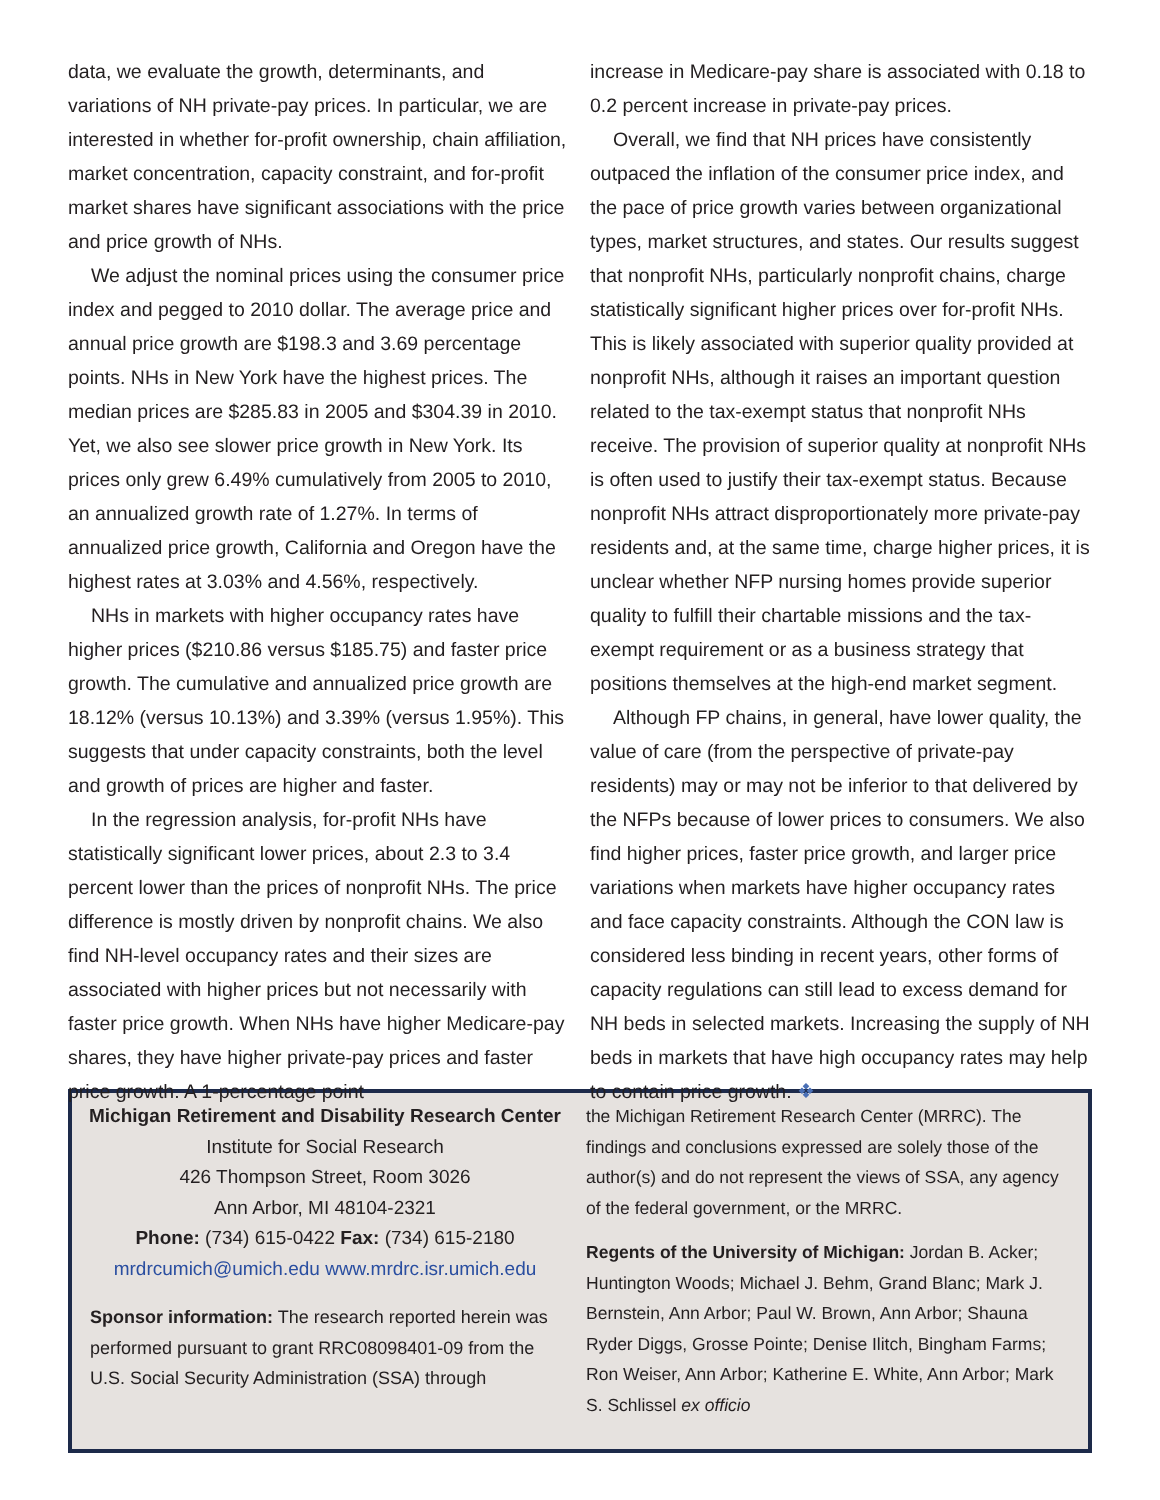data, we evaluate the growth, determinants, and variations of NH private-pay prices. In particular, we are interested in whether for-profit ownership, chain affiliation, market concentration, capacity constraint, and for-profit market shares have significant associations with the price and price growth of NHs.
We adjust the nominal prices using the consumer price index and pegged to 2010 dollar. The average price and annual price growth are $198.3 and 3.69 percentage points. NHs in New York have the highest prices. The median prices are $285.83 in 2005 and $304.39 in 2010. Yet, we also see slower price growth in New York. Its prices only grew 6.49% cumulatively from 2005 to 2010, an annualized growth rate of 1.27%. In terms of annualized price growth, California and Oregon have the highest rates at 3.03% and 4.56%, respectively.
NHs in markets with higher occupancy rates have higher prices ($210.86 versus $185.75) and faster price growth. The cumulative and annualized price growth are 18.12% (versus 10.13%) and 3.39% (versus 1.95%). This suggests that under capacity constraints, both the level and growth of prices are higher and faster.
In the regression analysis, for-profit NHs have statistically significant lower prices, about 2.3 to 3.4 percent lower than the prices of nonprofit NHs. The price difference is mostly driven by nonprofit chains. We also find NH-level occupancy rates and their sizes are associated with higher prices but not necessarily with faster price growth. When NHs have higher Medicare-pay shares, they have higher private-pay prices and faster price growth. A 1-percentage point
increase in Medicare-pay share is associated with 0.18 to 0.2 percent increase in private-pay prices.
Overall, we find that NH prices have consistently outpaced the inflation of the consumer price index, and the pace of price growth varies between organizational types, market structures, and states. Our results suggest that nonprofit NHs, particularly nonprofit chains, charge statistically significant higher prices over for-profit NHs. This is likely associated with superior quality provided at nonprofit NHs, although it raises an important question related to the tax-exempt status that nonprofit NHs receive. The provision of superior quality at nonprofit NHs is often used to justify their tax-exempt status. Because nonprofit NHs attract disproportionately more private-pay residents and, at the same time, charge higher prices, it is unclear whether NFP nursing homes provide superior quality to fulfill their chartable missions and the tax-exempt requirement or as a business strategy that positions themselves at the high-end market segment.
Although FP chains, in general, have lower quality, the value of care (from the perspective of private-pay residents) may or may not be inferior to that delivered by the NFPs because of lower prices to consumers. We also find higher prices, faster price growth, and larger price variations when markets have higher occupancy rates and face capacity constraints. Although the CON law is considered less binding in recent years, other forms of capacity regulations can still lead to excess demand for NH beds in selected markets. Increasing the supply of NH beds in markets that have high occupancy rates may help to contain price growth. ❖
Michigan Retirement and Disability Research Center
Institute for Social Research
426 Thompson Street, Room 3026
Ann Arbor, MI 48104-2321
Phone: (734) 615-0422 Fax: (734) 615-2180
mrdrcumich@umich.edu www.mrdrc.isr.umich.edu
Sponsor information: The research reported herein was performed pursuant to grant RRC08098401-09 from the U.S. Social Security Administration (SSA) through
the Michigan Retirement Research Center (MRRC). The findings and conclusions expressed are solely those of the author(s) and do not represent the views of SSA, any agency of the federal government, or the MRRC.
Regents of the University of Michigan: Jordan B. Acker; Huntington Woods; Michael J. Behm, Grand Blanc; Mark J. Bernstein, Ann Arbor; Paul W. Brown, Ann Arbor; Shauna Ryder Diggs, Grosse Pointe; Denise Ilitch, Bingham Farms; Ron Weiser, Ann Arbor; Katherine E. White, Ann Arbor; Mark S. Schlissel ex officio